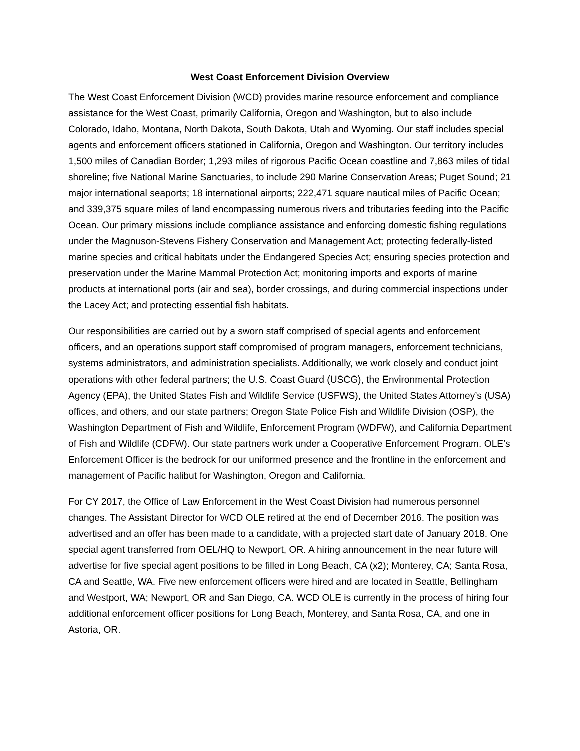West Coast Enforcement Division Overview
The West Coast Enforcement Division (WCD) provides marine resource enforcement and compliance assistance for the West Coast, primarily California, Oregon and Washington, but to also include Colorado, Idaho, Montana, North Dakota, South Dakota, Utah and Wyoming. Our staff includes special agents and enforcement officers stationed in California, Oregon and Washington. Our territory includes 1,500 miles of Canadian Border; 1,293 miles of rigorous Pacific Ocean coastline and 7,863 miles of tidal shoreline; five National Marine Sanctuaries, to include 290 Marine Conservation Areas; Puget Sound; 21 major international seaports; 18 international airports; 222,471 square nautical miles of Pacific Ocean; and 339,375 square miles of land encompassing numerous rivers and tributaries feeding into the Pacific Ocean. Our primary missions include compliance assistance and enforcing domestic fishing regulations under the Magnuson-Stevens Fishery Conservation and Management Act; protecting federally-listed marine species and critical habitats under the Endangered Species Act; ensuring species protection and preservation under the Marine Mammal Protection Act; monitoring imports and exports of marine products at international ports (air and sea), border crossings, and during commercial inspections under the Lacey Act; and protecting essential fish habitats.
Our responsibilities are carried out by a sworn staff comprised of special agents and enforcement officers, and an operations support staff compromised of program managers, enforcement technicians, systems administrators, and administration specialists. Additionally, we work closely and conduct joint operations with other federal partners; the U.S. Coast Guard (USCG), the Environmental Protection Agency (EPA), the United States Fish and Wildlife Service (USFWS), the United States Attorney’s (USA) offices, and others, and our state partners; Oregon State Police Fish and Wildlife Division (OSP), the Washington Department of Fish and Wildlife, Enforcement Program (WDFW), and California Department of Fish and Wildlife (CDFW). Our state partners work under a Cooperative Enforcement Program. OLE’s Enforcement Officer is the bedrock for our uniformed presence and the frontline in the enforcement and management of Pacific halibut for Washington, Oregon and California.
For CY 2017, the Office of Law Enforcement in the West Coast Division had numerous personnel changes. The Assistant Director for WCD OLE retired at the end of December 2016. The position was advertised and an offer has been made to a candidate, with a projected start date of January 2018. One special agent transferred from OEL/HQ to Newport, OR. A hiring announcement in the near future will advertise for five special agent positions to be filled in Long Beach, CA (x2); Monterey, CA; Santa Rosa, CA and Seattle, WA. Five new enforcement officers were hired and are located in Seattle, Bellingham and Westport, WA; Newport, OR and San Diego, CA. WCD OLE is currently in the process of hiring four additional enforcement officer positions for Long Beach, Monterey, and Santa Rosa, CA, and one in Astoria, OR.